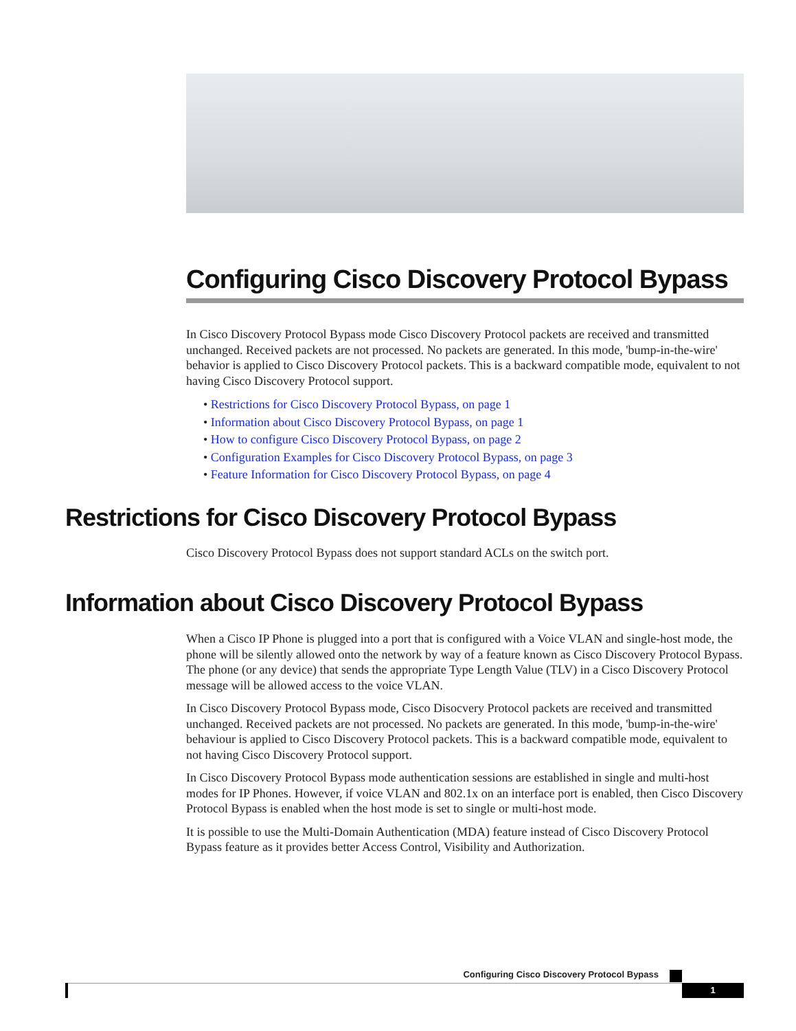Configuring Cisco Discovery Protocol Bypass
In Cisco Discovery Protocol Bypass mode Cisco Discovery Protocol packets are received and transmitted unchanged. Received packets are not processed. No packets are generated. In this mode, 'bump-in-the-wire' behavior is applied to Cisco Discovery Protocol packets. This is a backward compatible mode, equivalent to not having Cisco Discovery Protocol support.
• Restrictions for Cisco Discovery Protocol Bypass, on page 1
• Information about Cisco Discovery Protocol Bypass, on page 1
• How to configure Cisco Discovery Protocol Bypass, on page 2
• Configuration Examples for Cisco Discovery Protocol Bypass, on page 3
• Feature Information for Cisco Discovery Protocol Bypass, on page 4
Restrictions for Cisco Discovery Protocol Bypass
Cisco Discovery Protocol Bypass does not support standard ACLs on the switch port.
Information about Cisco Discovery Protocol Bypass
When a Cisco IP Phone is plugged into a port that is configured with a Voice VLAN and single-host mode, the phone will be silently allowed onto the network by way of a feature known as Cisco Discovery Protocol Bypass. The phone (or any device) that sends the appropriate Type Length Value (TLV) in a Cisco Discovery Protocol message will be allowed access to the voice VLAN.
In Cisco Discovery Protocol Bypass mode, Cisco Disocvery Protocol packets are received and transmitted unchanged. Received packets are not processed. No packets are generated. In this mode, 'bump-in-the-wire' behaviour is applied to Cisco Discovery Protocol packets. This is a backward compatible mode, equivalent to not having Cisco Discovery Protocol support.
In Cisco Discovery Protocol Bypass mode authentication sessions are established in single and multi-host modes for IP Phones. However, if voice VLAN and 802.1x on an interface port is enabled, then Cisco Discovery Protocol Bypass is enabled when the host mode is set to single or multi-host mode.
It is possible to use the Multi-Domain Authentication (MDA) feature instead of Cisco Discovery Protocol Bypass feature as it provides better Access Control, Visibility and Authorization.
Configuring Cisco Discovery Protocol Bypass
1